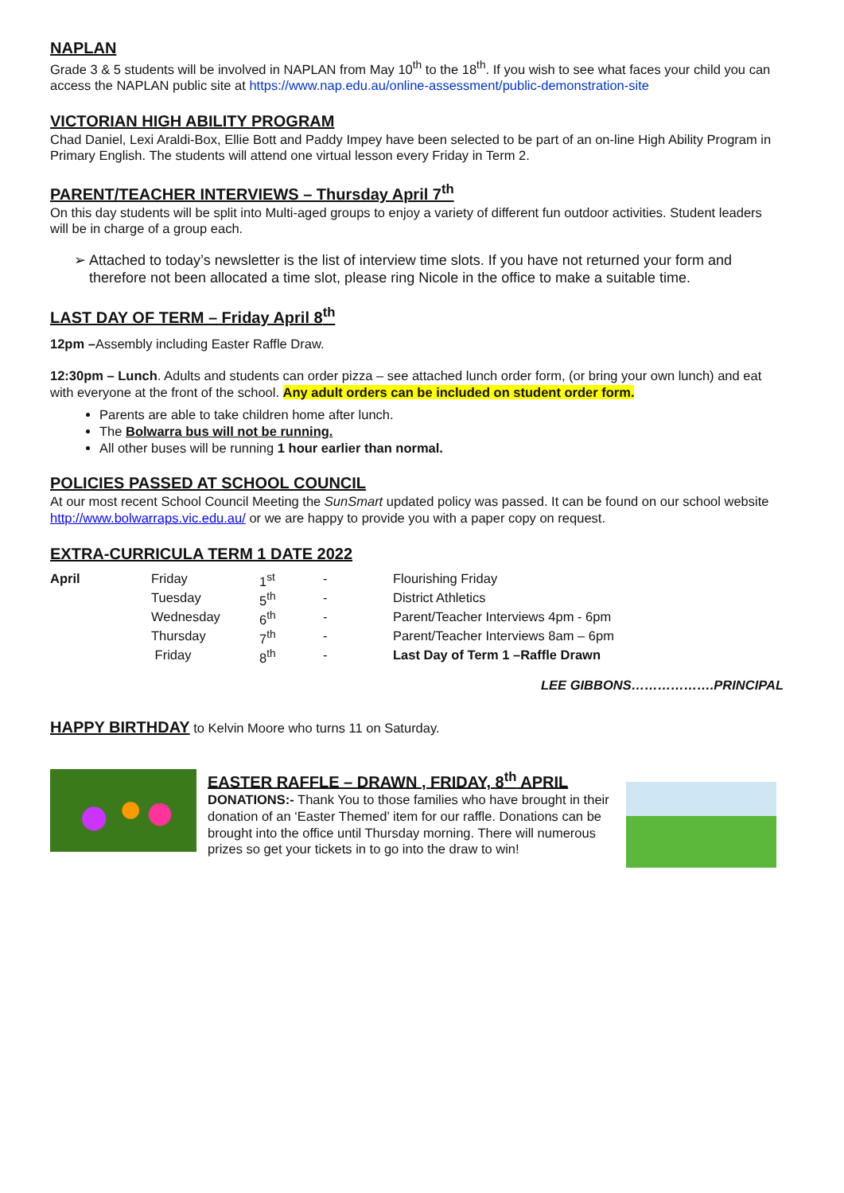NAPLAN
Grade 3 & 5 students will be involved in NAPLAN from May 10<sup>th</sup> to the 18<sup>th</sup>. If you wish to see what faces your child you can access the NAPLAN public site at https://www.nap.edu.au/online-assessment/public-demonstration-site
VICTORIAN HIGH ABILITY PROGRAM
Chad Daniel, Lexi Araldi-Box, Ellie Bott and Paddy Impey have been selected to be part of an on-line High Ability Program in Primary English. The students will attend one virtual lesson every Friday in Term 2.
PARENT/TEACHER INTERVIEWS – Thursday April 7<sup>th</sup>
On this day students will be split into Multi-aged groups to enjoy a variety of different fun outdoor activities. Student leaders will be in charge of a group each.
➢ Attached to today’s newsletter is the list of interview time slots. If you have not returned your form and therefore not been allocated a time slot, please ring Nicole in the office to make a suitable time.
LAST DAY OF TERM – Friday April 8<sup>th</sup>
12pm –Assembly including Easter Raffle Draw.
12:30pm – Lunch. Adults and students can order pizza – see attached lunch order form, (or bring your own lunch) and eat with everyone at the front of the school. Any adult orders can be included on student order form.
Parents are able to take children home after lunch.
The Bolwarra bus will not be running.
All other buses will be running 1 hour earlier than normal.
POLICIES PASSED AT SCHOOL COUNCIL
At our most recent School Council Meeting the SunSmart updated policy was passed. It can be found on our school website http://www.bolwarraps.vic.edu.au/ or we are happy to provide you with a paper copy on request.
EXTRA-CURRICULA TERM 1 DATE 2022
| April | Friday | 1<sup>st</sup> | - | Flourishing Friday |
| | Tuesday | 5<sup>th</sup> | - | District Athletics |
| | Wednesday | 6<sup>th</sup> | - | Parent/Teacher Interviews 4pm - 6pm |
| | Thursday | 7<sup>th</sup> | - | Parent/Teacher Interviews 8am – 6pm |
| | Friday | 8<sup>th</sup> | - | Last Day of Term 1 –Raffle Drawn |
LEE GIBBONS……………….PRINCIPAL
HAPPY BIRTHDAY to Kelvin Moore who turns 11 on Saturday.
EASTER RAFFLE – DRAWN , FRIDAY, 8<sup>th</sup> APRIL
DONATIONS:- Thank You to those families who have brought in their donation of an ‘Easter Themed’ item for our raffle. Donations can be brought into the office until Thursday morning. There will numerous prizes so get your tickets in to go into the draw to win!